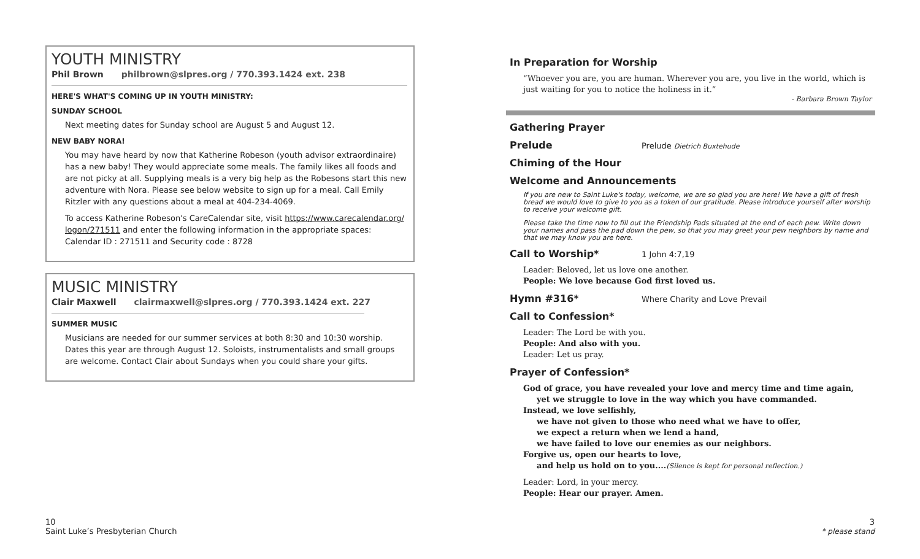YOUTH MINISTRY
Phil Brown philbrown@slpres.org / 770.393.1424 ext. 238
HERE'S WHAT'S COMING UP IN YOUTH MINISTRY:
SUNDAY SCHOOL
Next meeting dates for Sunday school are August 5 and August 12.
NEW BABY NORA!
You may have heard by now that Katherine Robeson (youth advisor extraordinaire) has a new baby! They would appreciate some meals. The family likes all foods and are not picky at all. Supplying meals is a very big help as the Robesons start this new adventure with Nora. Please see below website to sign up for a meal. Call Emily Ritzler with any questions about a meal at 404-234-4069.
To access Katherine Robeson's CareCalendar site, visit https://www.carecalendar.org/ logon/271511 and enter the following information in the appropriate spaces:
Calendar ID : 271511 and Security code : 8728
MUSIC MINISTRY
Clair Maxwell clairmaxwell@slpres.org / 770.393.1424 ext. 227
SUMMER MUSIC
Musicians are needed for our summer services at both 8:30 and 10:30 worship. Dates this year are through August 12. Soloists, instrumentalists and small groups are welcome. Contact Clair about Sundays when you could share your gifts.
In Preparation for Worship
“Whoever you are, you are human. Wherever you are, you live in the world, which is just waiting for you to notice the holiness in it.”
- Barbara Brown Taylor
Gathering Prayer
Prelude
Prelude Dietrich Buxtehude
Chiming of the Hour
Welcome and Announcements
If you are new to Saint Luke's today, welcome, we are so glad you are here! We have a gift of fresh bread we would love to give to you as a token of our gratitude. Please introduce yourself after worship to receive your welcome gift.
Please take the time now to fill out the Friendship Pads situated at the end of each pew. Write down your names and pass the pad down the pew, so that you may greet your pew neighbors by name and that we may know you are here.
Call to Worship*
1 John 4:7,19
Leader: Beloved, let us love one another.
People: We love because God first loved us.
Hymn #316*
Where Charity and Love Prevail
Call to Confession*
Leader: The Lord be with you.
People: And also with you.
Leader: Let us pray.
Prayer of Confession*
God of grace, you have revealed your love and mercy time and time again,
yet we struggle to love in the way which you have commanded.
Instead, we love selfishly,
we have not given to those who need what we have to offer,
we expect a return when we lend a hand,
we have failed to love our enemies as our neighbors.
Forgive us, open our hearts to love,
and help us hold on to you....(Silence is kept for personal reflection.)
Leader: Lord, in your mercy.
People: Hear our prayer. Amen.
10
Saint Luke’s Presbyterian Church
3
* please stand